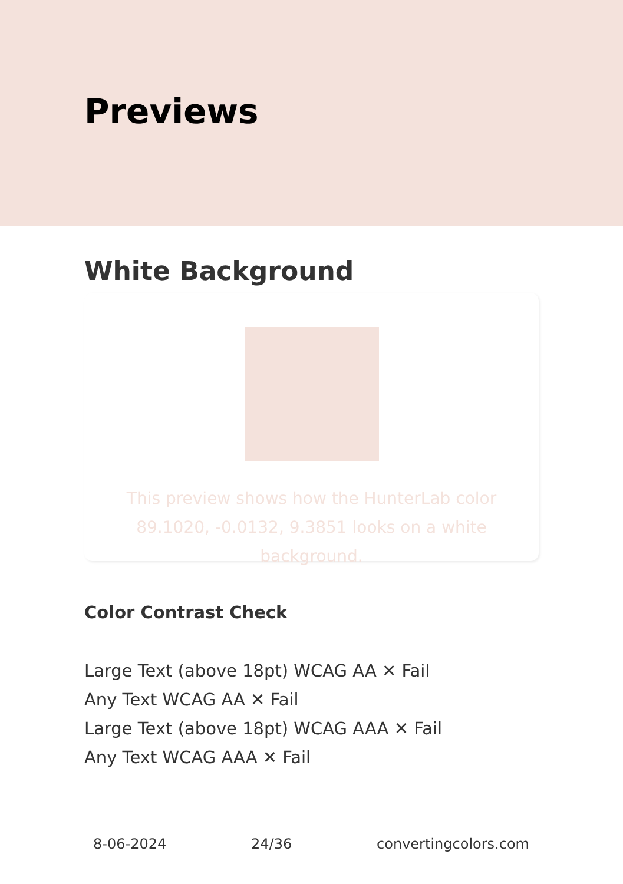Previews
White Background
This preview shows how the HunterLab color 89.1020, -0.0132, 9.3851 looks on a white background.
Color Contrast Check
Large Text (above 18pt) WCAG AA ✕ Fail
Any Text WCAG AA ✕ Fail
Large Text (above 18pt) WCAG AAA ✕ Fail
Any Text WCAG AAA ✕ Fail
8-06-2024 24/36 convertingcolors.com